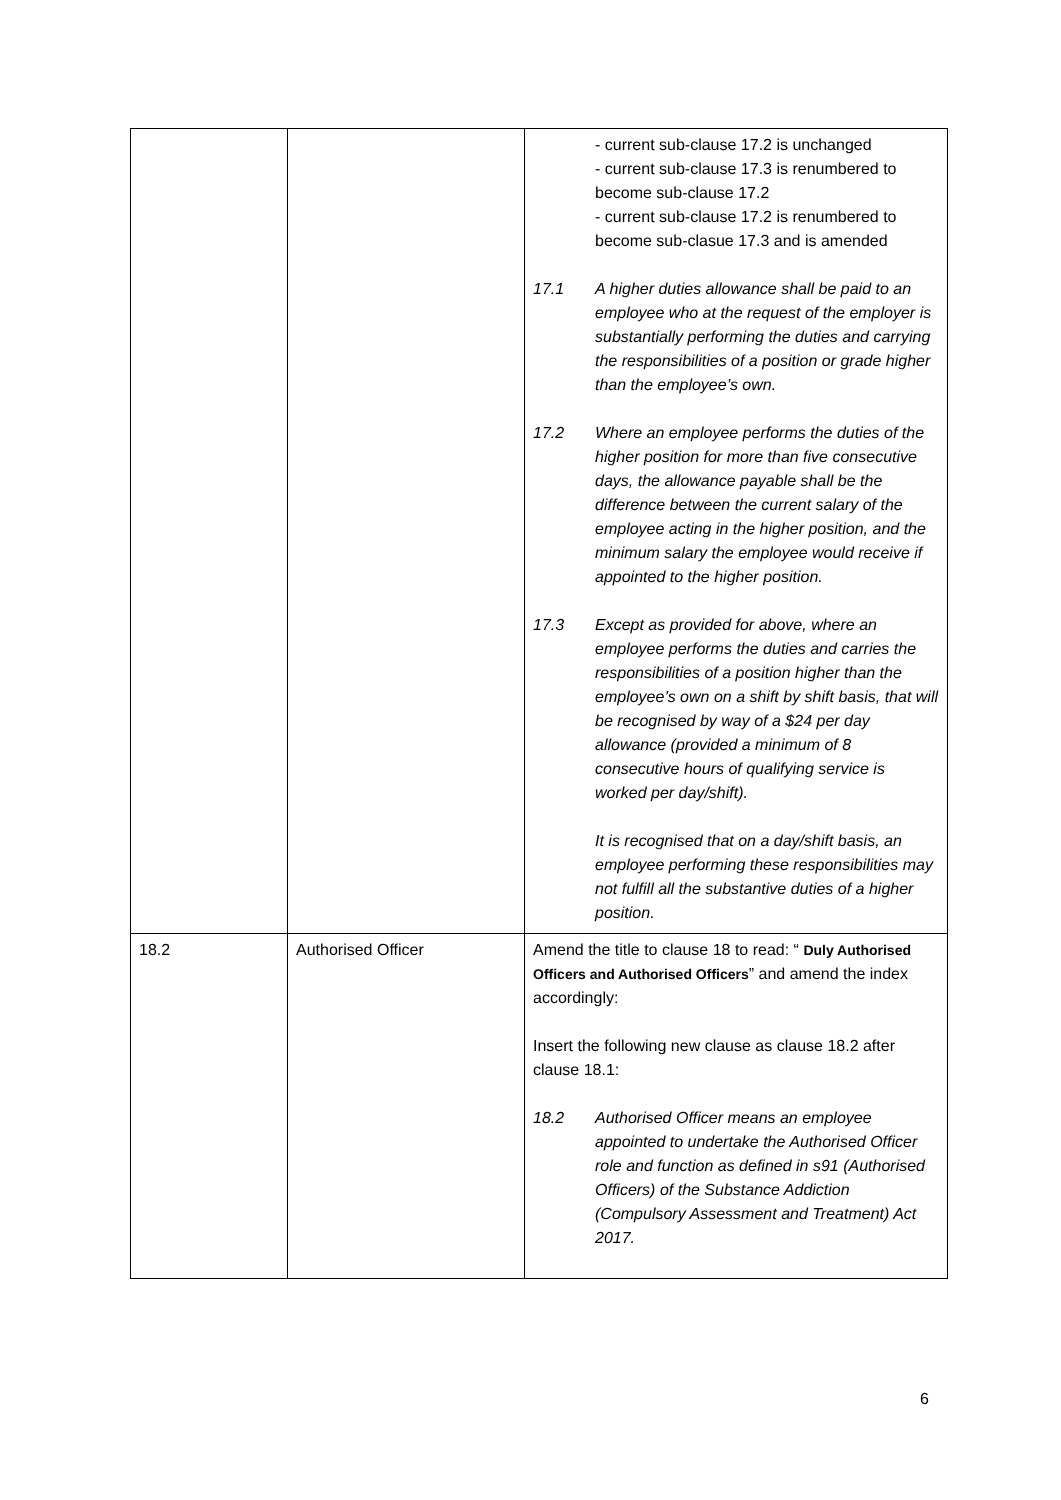| | | - current sub-clause 17.2 is unchanged - current sub-clause 17.3 is renumbered to become sub-clause 17.2 - current sub-clause 17.2 is renumbered to become sub-clasue 17.3 and is amended 17.1 A higher duties allowance shall be paid to an employee who at the request of the employer is substantially performing the duties and carrying the responsibilities of a position or grade higher than the employee’s own. 17.2 Where an employee performs the duties of the higher position for more than five consecutive days, the allowance payable shall be the difference between the current salary of the employee acting in the higher position, and the minimum salary the employee would receive if appointed to the higher position. 17.3 Except as provided for above, where an employee performs the duties and carries the responsibilities of a position higher than the employee’s own on a shift by shift basis, that will be recognised by way of a $24 per day allowance (provided a minimum of 8 consecutive hours of qualifying service is worked per day/shift). It is recognised that on a day/shift basis, an employee performing these responsibilities may not fulfill all the substantive duties of a higher position. |
| 18.2 | Authorised Officer | Amend the title to clause 18 to read: “ Duly Authorised Officers and Authorised Officers ” and amend the index accordingly: Insert the following new clause as clause 18.2 after clause 18.1: 18.2 Authorised Officer means an employee appointed to undertake the Authorised Officer role and function as defined in s91 (Authorised Officers) of the Substance Addiction (Compulsory Assessment and Treatment) Act 2017. |
6